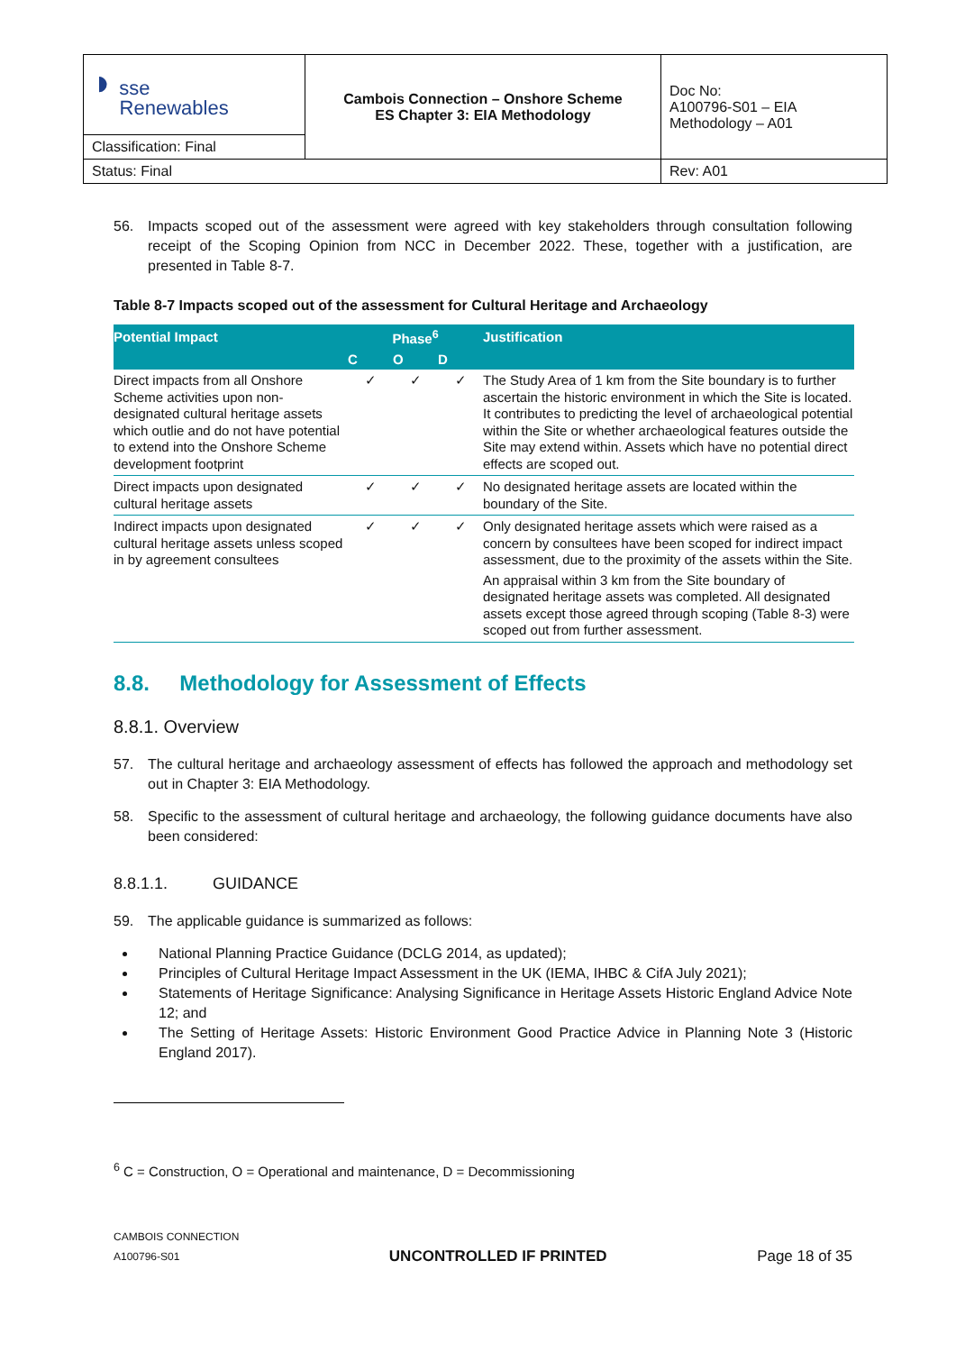| ◗ sse Renewables | Cambois Connection – Onshore Scheme ES Chapter 3: EIA Methodology | Doc No: A100796-S01 – EIA Methodology – A01 |
| Classification: Final | | |
| Status: Final | | Rev: A01 |
56. Impacts scoped out of the assessment were agreed with key stakeholders through consultation following receipt of the Scoping Opinion from NCC in December 2022. These, together with a justification, are presented in Table 8-7.
Table 8-7 Impacts scoped out of the assessment for Cultural Heritage and Archaeology
| Potential Impact | Phase<sup>6</sup> | | | Justification |
| --- | --- | --- | --- | --- |
| | C | O | D | |
| Direct impacts from all Onshore Scheme activities upon non-designated cultural heritage assets which outlie and do not have potential to extend into the Onshore Scheme development footprint | ✓ | ✓ | ✓ | The Study Area of 1 km from the Site boundary is to further ascertain the historic environment in which the Site is located. It contributes to predicting the level of archaeological potential within the Site or whether archaeological features outside the Site may extend within. Assets which have no potential direct effects are scoped out. |
| Direct impacts upon designated cultural heritage assets | ✓ | ✓ | ✓ | No designated heritage assets are located within the boundary of the Site. |
| Indirect impacts upon designated cultural heritage assets unless scoped in by agreement consultees | ✓ | ✓ | ✓ | Only designated heritage assets which were raised as a concern by consultees have been scoped for indirect impact assessment, due to the proximity of the assets within the Site. An appraisal within 3 km from the Site boundary of designated heritage assets was completed. All designated assets except those agreed through scoping (Table 8-3) were scoped out from further assessment. |
8.8. Methodology for Assessment of Effects
8.8.1. Overview
57. The cultural heritage and archaeology assessment of effects has followed the approach and methodology set out in Chapter 3: EIA Methodology.
58. Specific to the assessment of cultural heritage and archaeology, the following guidance documents have also been considered:
8.8.1.1. GUIDANCE
59. The applicable guidance is summarized as follows:
National Planning Practice Guidance (DCLG 2014, as updated);
Principles of Cultural Heritage Impact Assessment in the UK (IEMA, IHBC & CifA July 2021);
Statements of Heritage Significance: Analysing Significance in Heritage Assets Historic England Advice Note 12; and
The Setting of Heritage Assets: Historic Environment Good Practice Advice in Planning Note 3 (Historic England 2017).
<sup>6</sup> C = Construction, O = Operational and maintenance, D = Decommissioning
CAMBOIS CONNECTION
A100796-S01
UNCONTROLLED IF PRINTED
Page 18 of 35